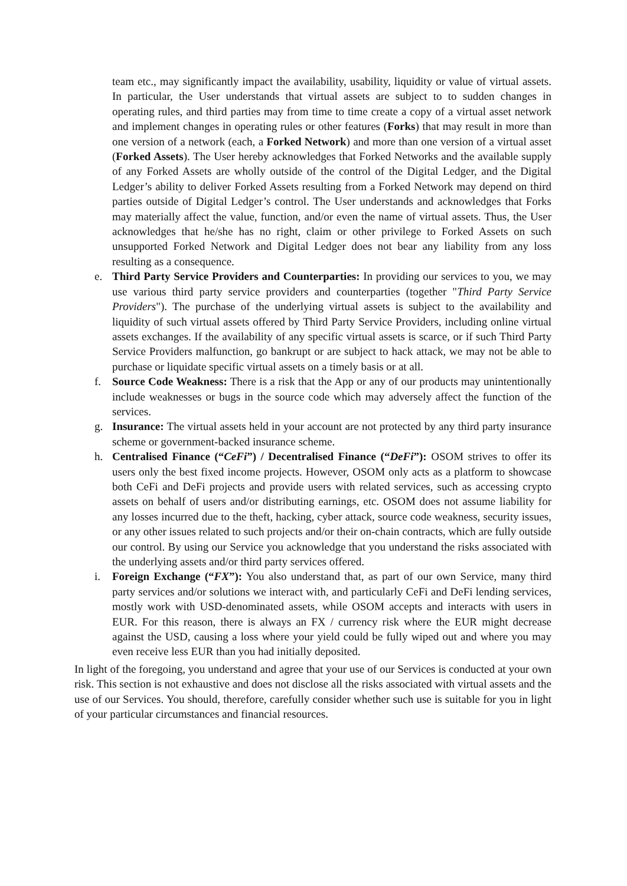team etc., may significantly impact the availability, usability, liquidity or value of virtual assets. In particular, the User understands that virtual assets are subject to to sudden changes in operating rules, and third parties may from time to time create a copy of a virtual asset network and implement changes in operating rules or other features (Forks) that may result in more than one version of a network (each, a Forked Network) and more than one version of a virtual asset (Forked Assets). The User hereby acknowledges that Forked Networks and the available supply of any Forked Assets are wholly outside of the control of the Digital Ledger, and the Digital Ledger’s ability to deliver Forked Assets resulting from a Forked Network may depend on third parties outside of Digital Ledger’s control. The User understands and acknowledges that Forks may materially affect the value, function, and/or even the name of virtual assets. Thus, the User acknowledges that he/she has no right, claim or other privilege to Forked Assets on such unsupported Forked Network and Digital Ledger does not bear any liability from any loss resulting as a consequence.
e. Third Party Service Providers and Counterparties: In providing our services to you, we may use various third party service providers and counterparties (together "Third Party Service Providers"). The purchase of the underlying virtual assets is subject to the availability and liquidity of such virtual assets offered by Third Party Service Providers, including online virtual assets exchanges. If the availability of any specific virtual assets is scarce, or if such Third Party Service Providers malfunction, go bankrupt or are subject to hack attack, we may not be able to purchase or liquidate specific virtual assets on a timely basis or at all.
f. Source Code Weakness: There is a risk that the App or any of our products may unintentionally include weaknesses or bugs in the source code which may adversely affect the function of the services.
g. Insurance: The virtual assets held in your account are not protected by any third party insurance scheme or government-backed insurance scheme.
h. Centralised Finance (“CeFi”) / Decentralised Finance (“DeFi”): OSOM strives to offer its users only the best fixed income projects. However, OSOM only acts as a platform to showcase both CeFi and DeFi projects and provide users with related services, such as accessing crypto assets on behalf of users and/or distributing earnings, etc. OSOM does not assume liability for any losses incurred due to the theft, hacking, cyber attack, source code weakness, security issues, or any other issues related to such projects and/or their on-chain contracts, which are fully outside our control. By using our Service you acknowledge that you understand the risks associated with the underlying assets and/or third party services offered.
i. Foreign Exchange (“FX”): You also understand that, as part of our own Service, many third party services and/or solutions we interact with, and particularly CeFi and DeFi lending services, mostly work with USD-denominated assets, while OSOM accepts and interacts with users in EUR. For this reason, there is always an FX / currency risk where the EUR might decrease against the USD, causing a loss where your yield could be fully wiped out and where you may even receive less EUR than you had initially deposited.
In light of the foregoing, you understand and agree that your use of our Services is conducted at your own risk. This section is not exhaustive and does not disclose all the risks associated with virtual assets and the use of our Services. You should, therefore, carefully consider whether such use is suitable for you in light of your particular circumstances and financial resources.